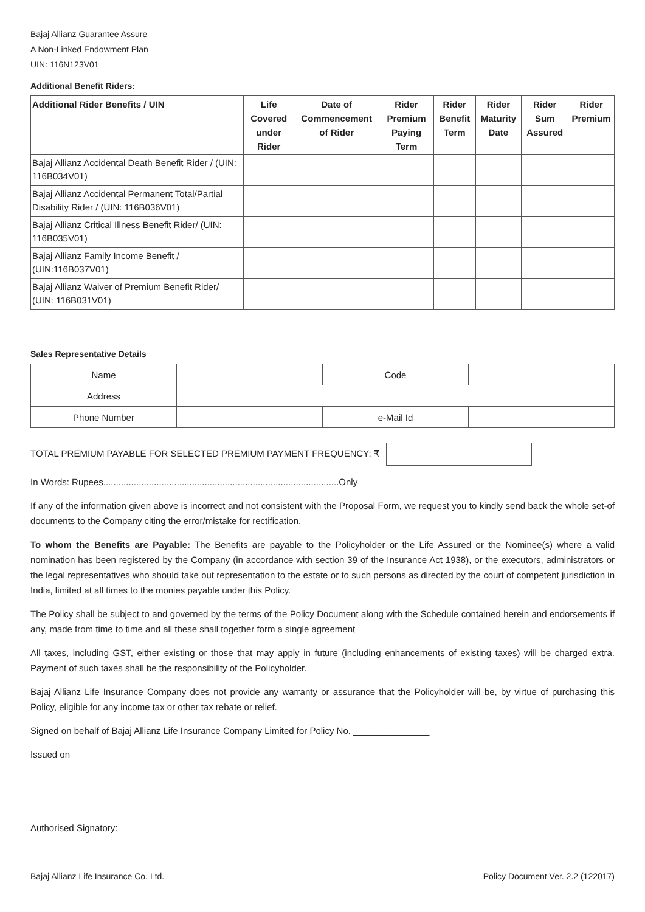Bajaj Allianz Guarantee Assure
A Non-Linked Endowment Plan
UIN: 116N123V01
Additional Benefit Riders:
| Additional Rider Benefits / UIN | Life Covered under Rider | Date of Commencement of Rider | Rider Premium Paying Term | Rider Benefit Term | Rider Maturity Date | Rider Sum Assured | Rider Premium |
| --- | --- | --- | --- | --- | --- | --- | --- |
| Bajaj Allianz Accidental Death Benefit Rider / (UIN: 116B034V01) | | | | | | | |
| Bajaj Allianz Accidental Permanent Total/Partial Disability Rider / (UIN: 116B036V01) | | | | | | | |
| Bajaj Allianz Critical Illness Benefit Rider/ (UIN: 116B035V01) | | | | | | | |
| Bajaj Allianz Family Income Benefit / (UIN:116B037V01) | | | | | | | |
| Bajaj Allianz Waiver of Premium Benefit Rider/ (UIN: 116B031V01) | | | | | | | |
Sales Representative Details
| Name | | Code | |
| Address | | | |
| Phone Number | | e-Mail Id | |
TOTAL PREMIUM PAYABLE FOR SELECTED PREMIUM PAYMENT FREQUENCY: ₹
In Words: Rupees.............................................................................................Only
If any of the information given above is incorrect and not consistent with the Proposal Form, we request you to kindly send back the whole set-of documents to the Company citing the error/mistake for rectification.
To whom the Benefits are Payable: The Benefits are payable to the Policyholder or the Life Assured or the Nominee(s) where a valid nomination has been registered by the Company (in accordance with section 39 of the Insurance Act 1938), or the executors, administrators or the legal representatives who should take out representation to the estate or to such persons as directed by the court of competent jurisdiction in India, limited at all times to the monies payable under this Policy.
The Policy shall be subject to and governed by the terms of the Policy Document along with the Schedule contained herein and endorsements if any, made from time to time and all these shall together form a single agreement
All taxes, including GST, either existing or those that may apply in future (including enhancements of existing taxes) will be charged extra. Payment of such taxes shall be the responsibility of the Policyholder.
Bajaj Allianz Life Insurance Company does not provide any warranty or assurance that the Policyholder will be, by virtue of purchasing this Policy, eligible for any income tax or other tax rebate or relief.
Signed on behalf of Bajaj Allianz Life Insurance Company Limited for Policy No. _______________
Issued on
Authorised Signatory:
Bajaj Allianz Life Insurance Co. Ltd. Policy Document Ver. 2.2 (122017)